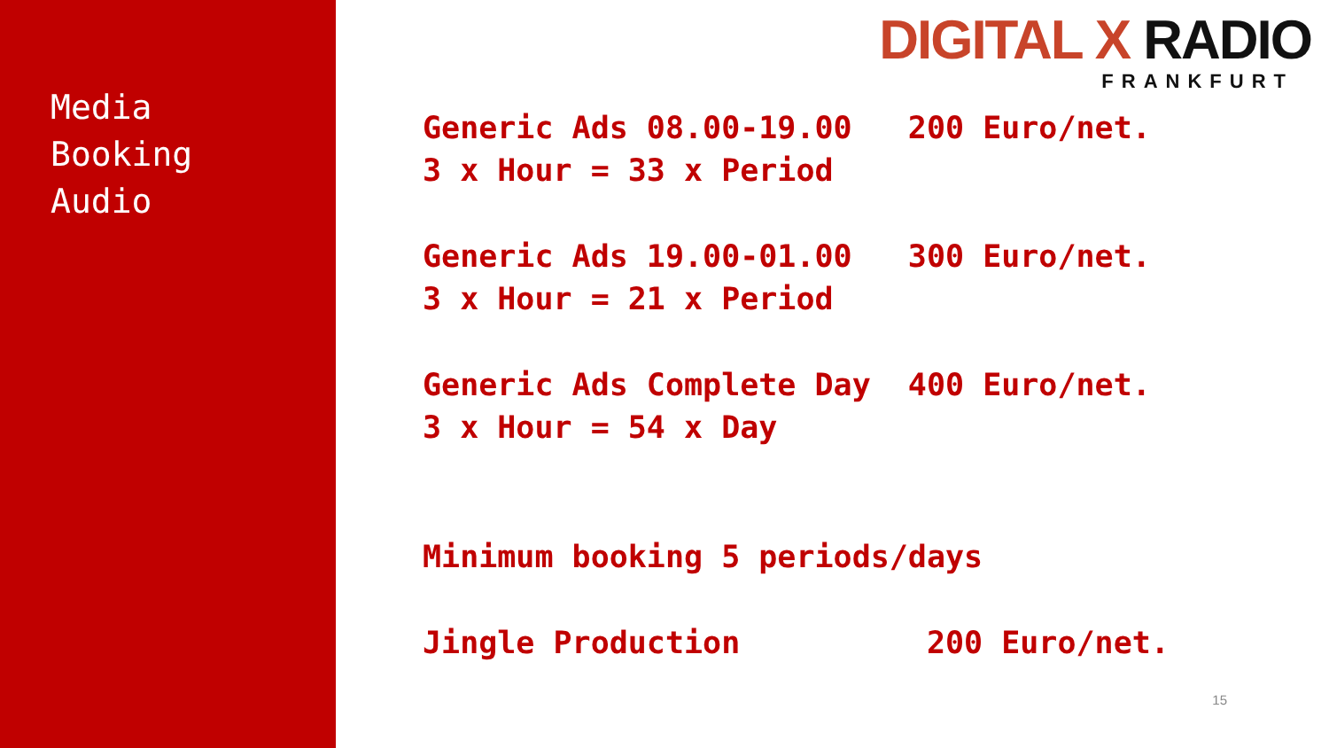Media
Booking
Audio
DIGITAL X RADIO
FRANKFURT
Generic Ads 08.00-19.00 200 Euro/net. 3 x Hour = 33 x Period
Generic Ads 19.00-01.00 300 Euro/net. 3 x Hour = 21 x Period
Generic Ads Complete Day 400 Euro/net. 3 x Hour = 54 x Day
Minimum booking 5 periods/days
Jingle Production 200 Euro/net.
15